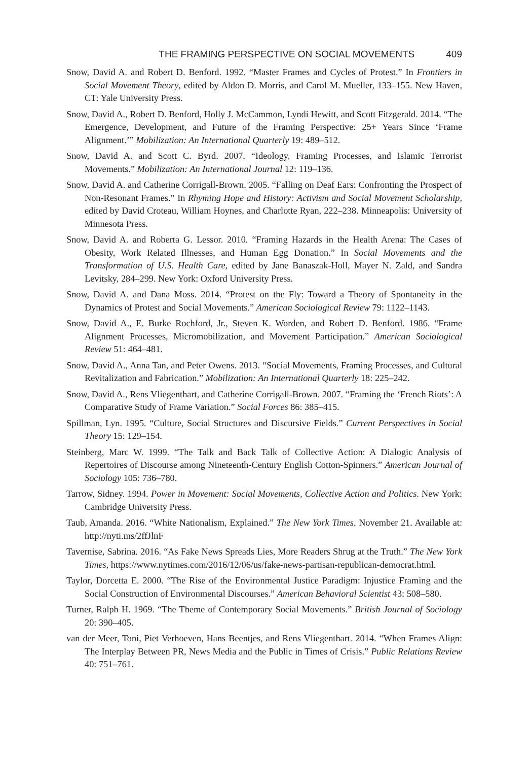THE FRAMING PERSPECTIVE ON SOCIAL MOVEMENTS 409
Snow, David A. and Robert D. Benford. 1992. “Master Frames and Cycles of Protest.” In Frontiers in Social Movement Theory, edited by Aldon D. Morris, and Carol M. Mueller, 133–155. New Haven, CT: Yale University Press.
Snow, David A., Robert D. Benford, Holly J. McCammon, Lyndi Hewitt, and Scott Fitzgerald. 2014. “The Emergence, Development, and Future of the Framing Perspective: 25+ Years Since ‘Frame Alignment.’” Mobilization: An International Quarterly 19: 489–512.
Snow, David A. and Scott C. Byrd. 2007. “Ideology, Framing Processes, and Islamic Terrorist Movements.” Mobilization: An International Journal 12: 119–136.
Snow, David A. and Catherine Corrigall-Brown. 2005. “Falling on Deaf Ears: Confronting the Prospect of Non-Resonant Frames.” In Rhyming Hope and History: Activism and Social Movement Scholarship, edited by David Croteau, William Hoynes, and Charlotte Ryan, 222–238. Minneapolis: University of Minnesota Press.
Snow, David A. and Roberta G. Lessor. 2010. “Framing Hazards in the Health Arena: The Cases of Obesity, Work Related Illnesses, and Human Egg Donation.” In Social Movements and the Transformation of U.S. Health Care, edited by Jane Banaszak-Holl, Mayer N. Zald, and Sandra Levitsky, 284–299. New York: Oxford University Press.
Snow, David A. and Dana Moss. 2014. “Protest on the Fly: Toward a Theory of Spontaneity in the Dynamics of Protest and Social Movements.” American Sociological Review 79: 1122–1143.
Snow, David A., E. Burke Rochford, Jr., Steven K. Worden, and Robert D. Benford. 1986. “Frame Alignment Processes, Micromobilization, and Movement Participation.” American Sociological Review 51: 464–481.
Snow, David A., Anna Tan, and Peter Owens. 2013. “Social Movements, Framing Processes, and Cultural Revitalization and Fabrication.” Mobilization: An International Quarterly 18: 225–242.
Snow, David A., Rens Vliegenthart, and Catherine Corrigall-Brown. 2007. “Framing the ‘French Riots’: A Comparative Study of Frame Variation.” Social Forces 86: 385–415.
Spillman, Lyn. 1995. “Culture, Social Structures and Discursive Fields.” Current Perspectives in Social Theory 15: 129–154.
Steinberg, Marc W. 1999. “The Talk and Back Talk of Collective Action: A Dialogic Analysis of Repertoires of Discourse among Nineteenth-Century English Cotton-Spinners.” American Journal of Sociology 105: 736–780.
Tarrow, Sidney. 1994. Power in Movement: Social Movements, Collective Action and Politics. New York: Cambridge University Press.
Taub, Amanda. 2016. “White Nationalism, Explained.” The New York Times, November 21. Available at: http://nyti.ms/2ffJlnF
Tavernise, Sabrina. 2016. “As Fake News Spreads Lies, More Readers Shrug at the Truth.” The New York Times, https://www.nytimes.com/2016/12/06/us/fake-news-partisan-republican-democrat.html.
Taylor, Dorcetta E. 2000. “The Rise of the Environmental Justice Paradigm: Injustice Framing and the Social Construction of Environmental Discourses.” American Behavioral Scientist 43: 508–580.
Turner, Ralph H. 1969. “The Theme of Contemporary Social Movements.” British Journal of Sociology 20: 390–405.
van der Meer, Toni, Piet Verhoeven, Hans Beentjes, and Rens Vliegenthart. 2014. “When Frames Align: The Interplay Between PR, News Media and the Public in Times of Crisis.” Public Relations Review 40: 751–761.